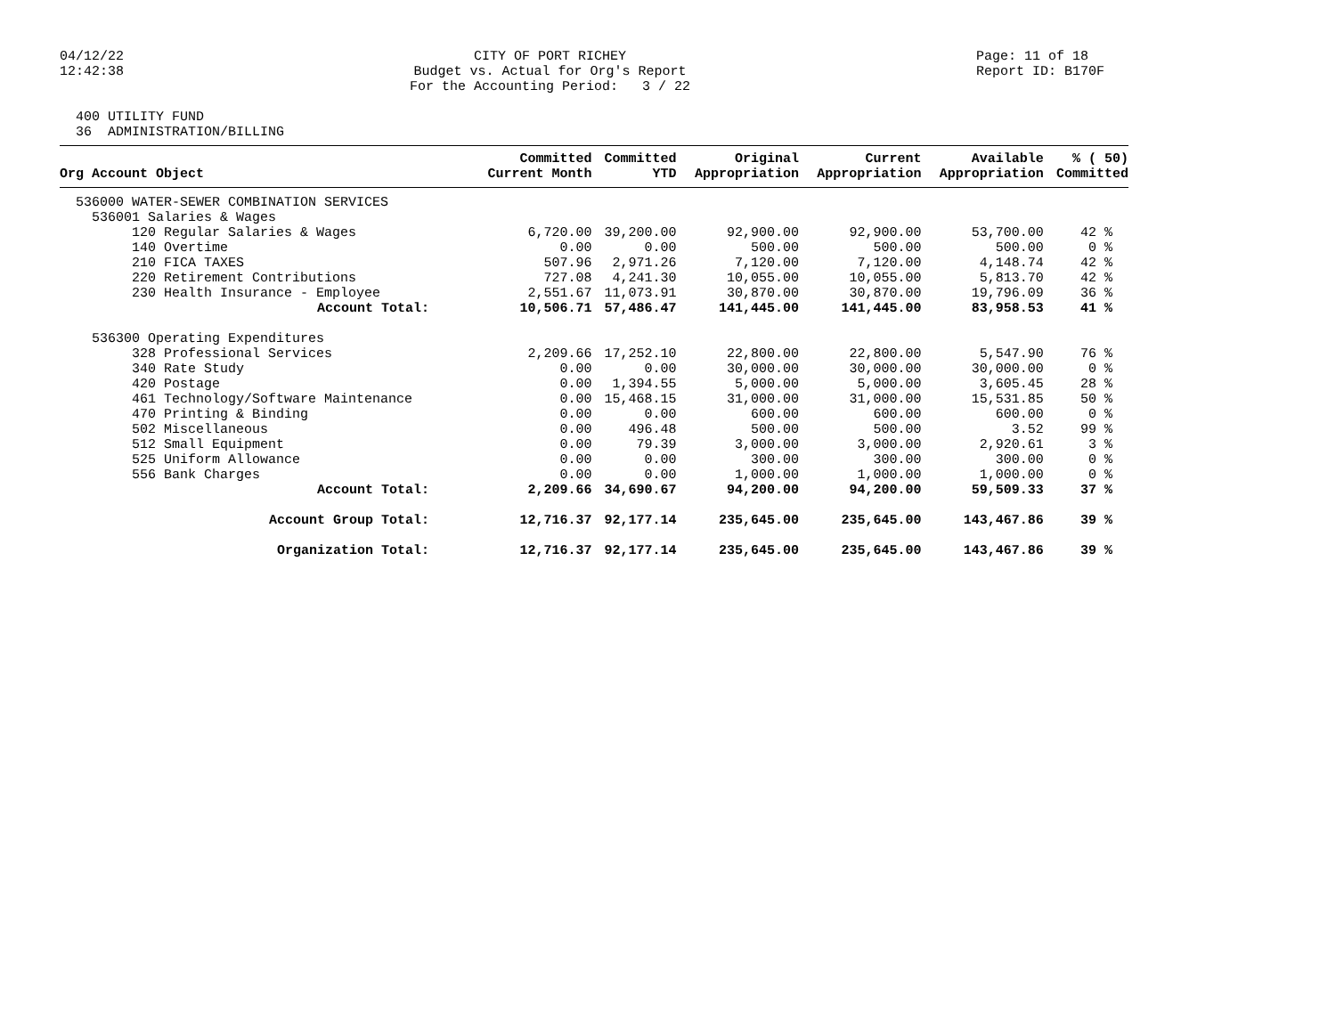04/12/22 12:42:38
CITY OF PORT RICHEY Budget vs. Actual for Org's Report For the Accounting Period: 3 / 22
Page: 11 of 18 Report ID: B170F
400 UTILITY FUND 36 ADMINISTRATION/BILLING
| Org Account Object | Committed Current Month | Committed YTD | Original Appropriation | Current Appropriation | Available Appropriation | % ( 50) Committed |
| --- | --- | --- | --- | --- | --- | --- |
| 536000 WATER-SEWER COMBINATION SERVICES | | | | | | |
| 536001 Salaries & Wages | | | | | | |
| 120 Regular Salaries & Wages | 6,720.00 | 39,200.00 | 92,900.00 | 92,900.00 | 53,700.00 | 42 % |
| 140 Overtime | 0.00 | 0.00 | 500.00 | 500.00 | 500.00 | 0 % |
| 210 FICA TAXES | 507.96 | 2,971.26 | 7,120.00 | 7,120.00 | 4,148.74 | 42 % |
| 220 Retirement Contributions | 727.08 | 4,241.30 | 10,055.00 | 10,055.00 | 5,813.70 | 42 % |
| 230 Health Insurance - Employee | 2,551.67 | 11,073.91 | 30,870.00 | 30,870.00 | 19,796.09 | 36 % |
| Account Total: | 10,506.71 | 57,486.47 | 141,445.00 | 141,445.00 | 83,958.53 | 41 % |
| 536300 Operating Expenditures | | | | | | |
| 328 Professional Services | 2,209.66 | 17,252.10 | 22,800.00 | 22,800.00 | 5,547.90 | 76 % |
| 340 Rate Study | 0.00 | 0.00 | 30,000.00 | 30,000.00 | 30,000.00 | 0 % |
| 420 Postage | 0.00 | 1,394.55 | 5,000.00 | 5,000.00 | 3,605.45 | 28 % |
| 461 Technology/Software Maintenance | 0.00 | 15,468.15 | 31,000.00 | 31,000.00 | 15,531.85 | 50 % |
| 470 Printing & Binding | 0.00 | 0.00 | 600.00 | 600.00 | 600.00 | 0 % |
| 502 Miscellaneous | 0.00 | 496.48 | 500.00 | 500.00 | 3.52 | 99 % |
| 512 Small Equipment | 0.00 | 79.39 | 3,000.00 | 3,000.00 | 2,920.61 | 3 % |
| 525 Uniform Allowance | 0.00 | 0.00 | 300.00 | 300.00 | 300.00 | 0 % |
| 556 Bank Charges | 0.00 | 0.00 | 1,000.00 | 1,000.00 | 1,000.00 | 0 % |
| Account Total: | 2,209.66 | 34,690.67 | 94,200.00 | 94,200.00 | 59,509.33 | 37 % |
| Account Group Total: | 12,716.37 | 92,177.14 | 235,645.00 | 235,645.00 | 143,467.86 | 39 % |
| Organization Total: | 12,716.37 | 92,177.14 | 235,645.00 | 235,645.00 | 143,467.86 | 39 % |